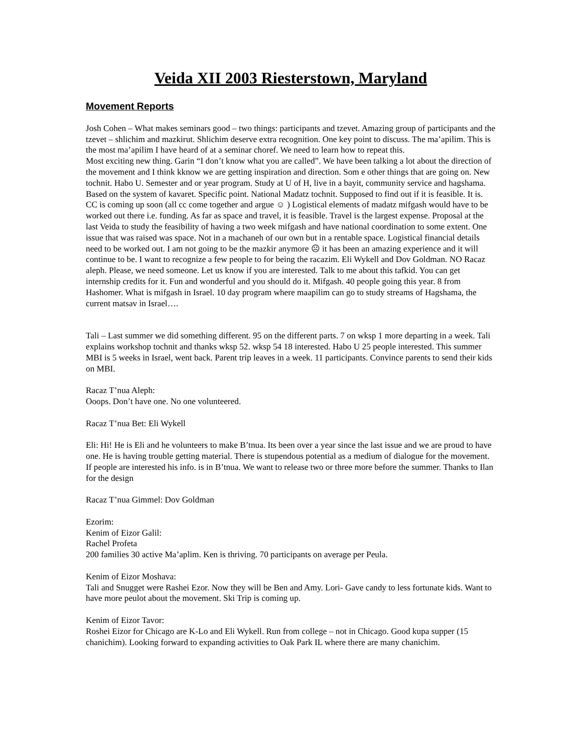Veida XII 2003 Riesterstown, Maryland
Movement Reports
Josh Cohen – What makes seminars good – two things: participants and tzevet. Amazing group of participants and the tzevet – shlichim and mazkirut. Shlichim deserve extra recognition. One key point to discuss. The ma’apilim. This is the most ma’apilim I have heard of at a seminar choref. We need to learn how to repeat this.
Most exciting new thing. Garin “I don’t know what you are called”. We have been talking a lot about the direction of the movement and I think kknow we are getting inspiration and direction. Som e other things that are going on. New tochnit. Habo U. Semester and or year program. Study at U of H, live in a bayit, community service and hagshama. Based on the system of kavaret. Specific point. National Madatz tochnit. Supposed to find out if it is feasible. It is. CC is coming up soon (all cc come together and argue ☺ ) Logistical elements of madatz mifgash would have to be worked out there i.e. funding. As far as space and travel, it is feasible. Travel is the largest expense. Proposal at the last Veida to study the feasibility of having a two week mifgash and have national coordination to some extent. One issue that was raised was space. Not in a machaneh of our own but in a rentable space. Logistical financial details need to be worked out. I am not going to be the mazkir anymore ☹ it has been an amazing experience and it will continue to be. I want to recognize a few people to for being the racazim. Eli Wykell and Dov Goldman. NO Racaz aleph. Please, we need someone. Let us know if you are interested. Talk to me about this tafkid. You can get internship credits for it. Fun and wonderful and you should do it. Mifgash. 40 people going this year. 8 from Hashomer. What is mifgash in Israel. 10 day program where maapilim can go to study streams of Hagshama, the current matsav in Israel….
Tali – Last summer we did something different. 95 on the different parts. 7 on wksp 1 more departing in a week. Tali explains workshop tochnit and thanks wksp 52. wksp 54 18 interested. Habo U 25 people interested. This summer MBI is 5 weeks in Israel, went back. Parent trip leaves in a week. 11 participants. Convince parents to send their kids on MBI.
Racaz T’nua Aleph:
Ooops. Don’t have one. No one volunteered.
Racaz T’nua Bet: Eli Wykell
Eli: Hi! He is Eli and he volunteers to make B’tnua. Its been over a year since the last issue and we are proud to have one. He is having trouble getting material. There is stupendous potential as a medium of dialogue for the movement. If people are interested his info. is in B’tnua. We want to release two or three more before the summer. Thanks to Ilan for the design
Racaz T’nua Gimmel: Dov Goldman
Ezorim:
Kenim of Eizor Galil:
Rachel Profeta
200 families 30 active Ma’aplim. Ken is thriving. 70 participants on average per Peula.
Kenim of Eizor Moshava:
Tali and Snugget were Rashei Ezor. Now they will be Ben and Amy. Lori- Gave candy to less fortunate kids. Want to have more peulot about the movement. Ski Trip is coming up.
Kenim of Eizor Tavor:
Roshei Eizor for Chicago are K-Lo and Eli Wykell. Run from college – not in Chicago. Good kupa supper (15 chanichim). Looking forward to expanding activities to Oak Park IL where there are many chanichim.